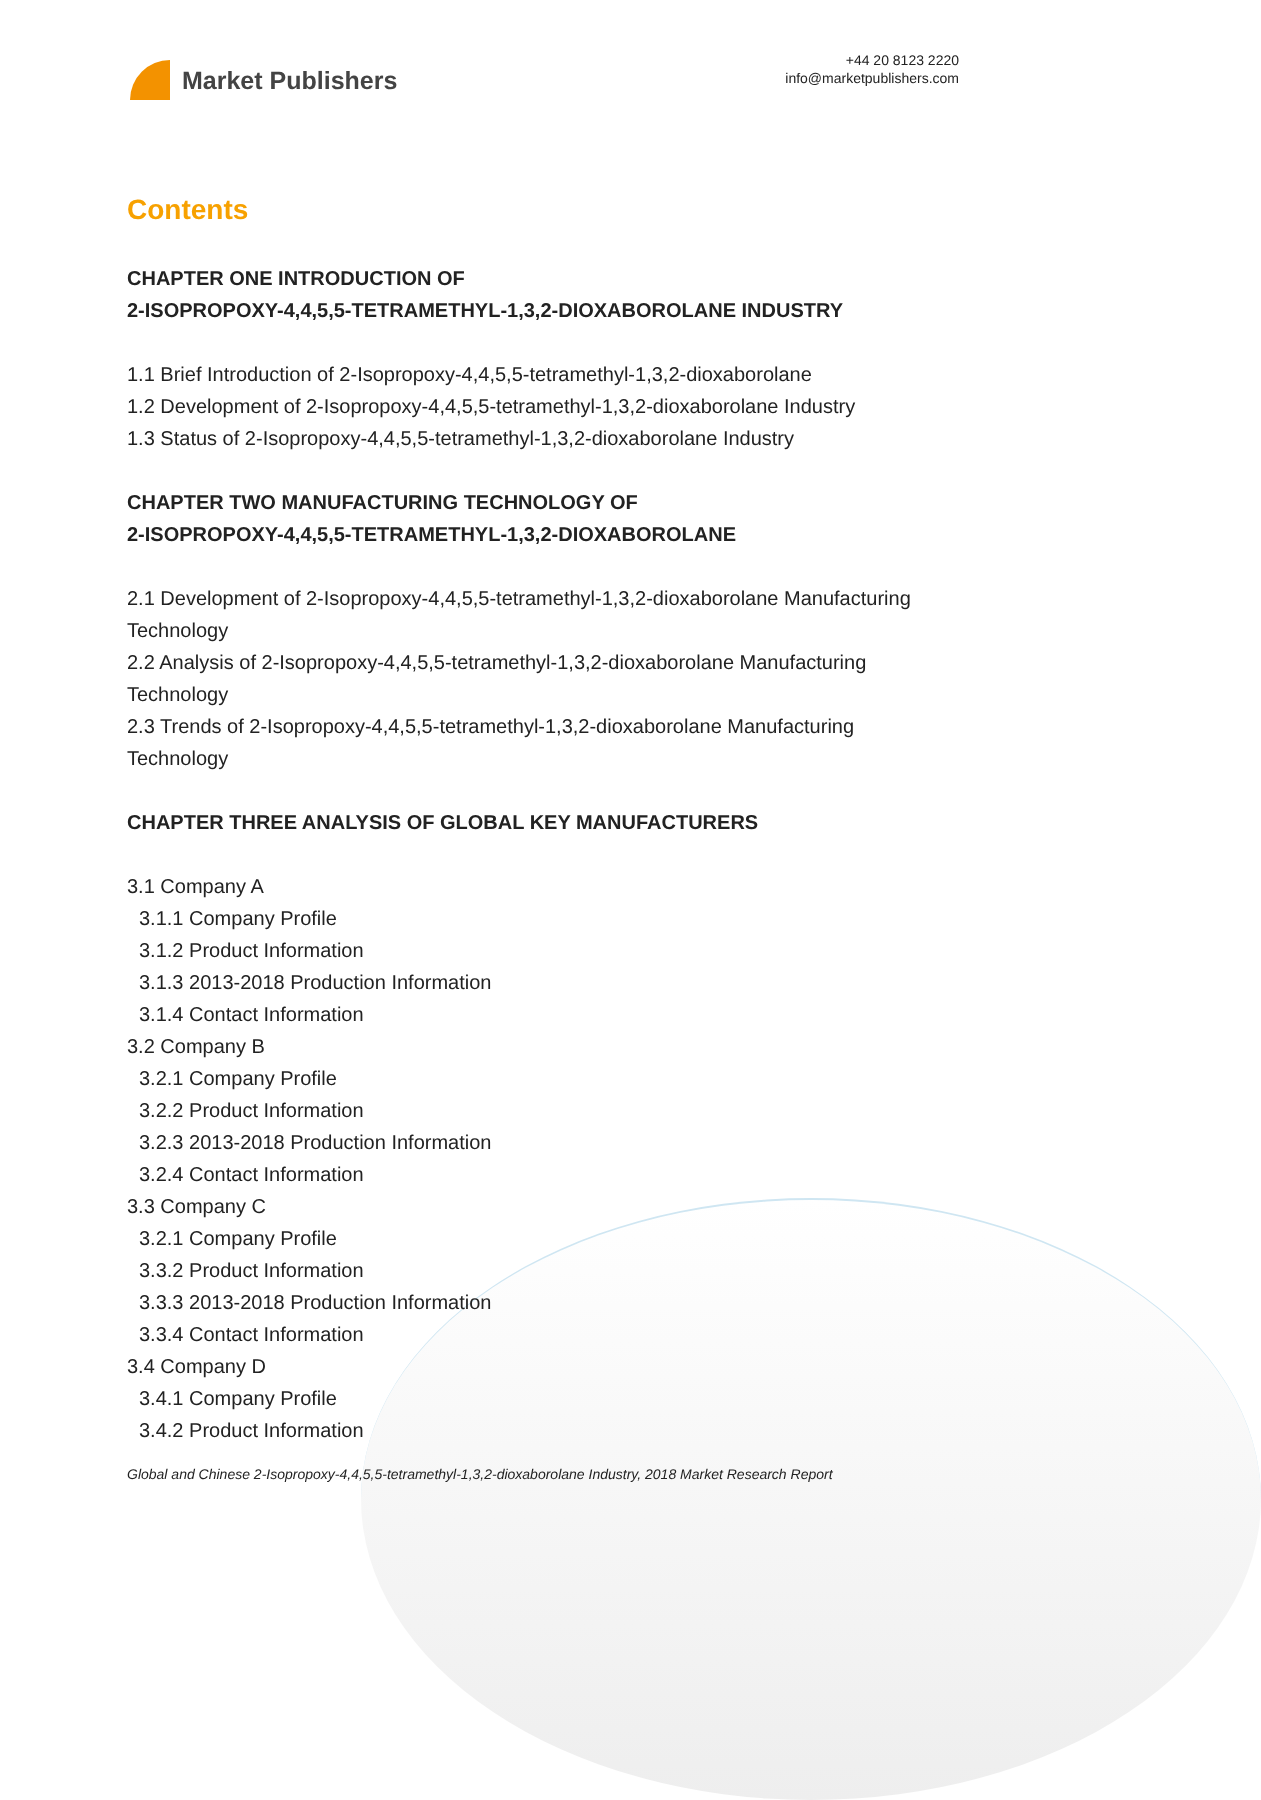Market Publishers
+44 20 8123 2220
info@marketpublishers.com
Contents
CHAPTER ONE INTRODUCTION OF
2-ISOPROPOXY-4,4,5,5-TETRAMETHYL-1,3,2-DIOXABOROLANE INDUSTRY
1.1 Brief Introduction of 2-Isopropoxy-4,4,5,5-tetramethyl-1,3,2-dioxaborolane
1.2 Development of 2-Isopropoxy-4,4,5,5-tetramethyl-1,3,2-dioxaborolane Industry
1.3 Status of 2-Isopropoxy-4,4,5,5-tetramethyl-1,3,2-dioxaborolane Industry
CHAPTER TWO MANUFACTURING TECHNOLOGY OF
2-ISOPROPOXY-4,4,5,5-TETRAMETHYL-1,3,2-DIOXABOROLANE
2.1 Development of 2-Isopropoxy-4,4,5,5-tetramethyl-1,3,2-dioxaborolane Manufacturing Technology
2.2 Analysis of 2-Isopropoxy-4,4,5,5-tetramethyl-1,3,2-dioxaborolane Manufacturing Technology
2.3 Trends of 2-Isopropoxy-4,4,5,5-tetramethyl-1,3,2-dioxaborolane Manufacturing Technology
CHAPTER THREE ANALYSIS OF GLOBAL KEY MANUFACTURERS
3.1 Company A
3.1.1 Company Profile
3.1.2 Product Information
3.1.3 2013-2018 Production Information
3.1.4 Contact Information
3.2 Company B
3.2.1 Company Profile
3.2.2 Product Information
3.2.3 2013-2018 Production Information
3.2.4 Contact Information
3.3 Company C
3.2.1 Company Profile
3.3.2 Product Information
3.3.3 2013-2018 Production Information
3.3.4 Contact Information
3.4 Company D
3.4.1 Company Profile
3.4.2 Product Information
Global and Chinese 2-Isopropoxy-4,4,5,5-tetramethyl-1,3,2-dioxaborolane Industry, 2018 Market Research Report